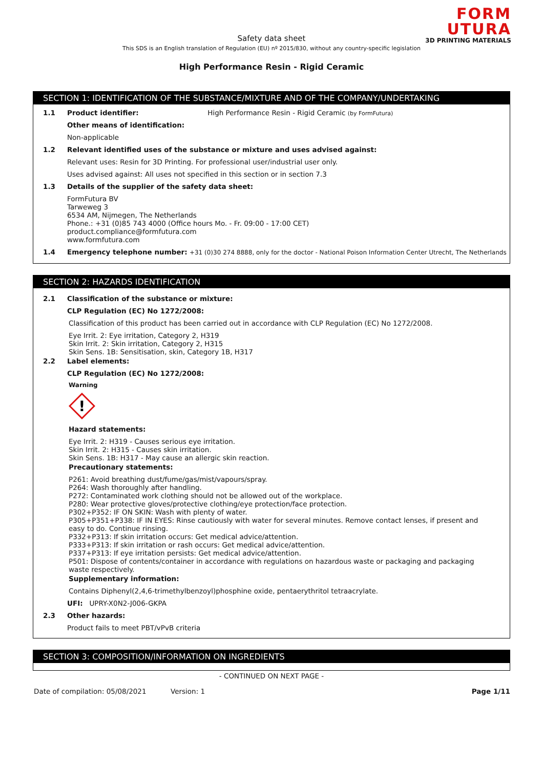FORM
UTURA
3D PRINTING MATERIALS
Safety data sheet
This SDS is an English translation of Regulation (EU) nº 2015/830, without any country-specific legislation
High Performance Resin - Rigid Ceramic
SECTION 1: IDENTIFICATION OF THE SUBSTANCE/MIXTURE AND OF THE COMPANY/UNDERTAKING
1.1 Product identifier: High Performance Resin - Rigid Ceramic (by FormFutura)
Other means of identification:
Non-applicable
1.2 Relevant identified uses of the substance or mixture and uses advised against:
Relevant uses: Resin for 3D Printing. For professional user/industrial user only.
Uses advised against: All uses not specified in this section or in section 7.3
1.3 Details of the supplier of the safety data sheet:
FormFutura BV
Tarweweg 3
6534 AM, Nijmegen, The Netherlands
Phone.: +31 (0)85 743 4000 (Office hours Mo. - Fr. 09:00 - 17:00 CET)
product.compliance@formfutura.com
www.formfutura.com
1.4 Emergency telephone number: +31 (0)30 274 8888, only for the doctor - National Poison Information Center Utrecht, The Netherlands
SECTION 2: HAZARDS IDENTIFICATION
2.1 Classification of the substance or mixture:
CLP Regulation (EC) No 1272/2008:
Classification of this product has been carried out in accordance with CLP Regulation (EC) No 1272/2008.
Eye Irrit. 2: Eye irritation, Category 2, H319
Skin Irrit. 2: Skin irritation, Category 2, H315
Skin Sens. 1B: Sensitisation, skin, Category 1B, H317
2.2 Label elements:
CLP Regulation (EC) No 1272/2008:
Warning
!
Hazard statements:
Eye Irrit. 2: H319 - Causes serious eye irritation.
Skin Irrit. 2: H315 - Causes skin irritation.
Skin Sens. 1B: H317 - May cause an allergic skin reaction.
Precautionary statements:
P261: Avoid breathing dust/fume/gas/mist/vapours/spray.
P264: Wash thoroughly after handling.
P272: Contaminated work clothing should not be allowed out of the workplace.
P280: Wear protective gloves/protective clothing/eye protection/face protection.
P302+P352: IF ON SKIN: Wash with plenty of water.
P305+P351+P338: IF IN EYES: Rinse cautiously with water for several minutes. Remove contact lenses, if present and easy to do. Continue rinsing.
P332+P313: If skin irritation occurs: Get medical advice/attention.
P333+P313: If skin irritation or rash occurs: Get medical advice/attention.
P337+P313: If eye irritation persists: Get medical advice/attention.
P501: Dispose of contents/container in accordance with regulations on hazardous waste or packaging and packaging waste respectively.
Supplementary information:
Contains Diphenyl(2,4,6-trimethylbenzoyl)phosphine oxide, pentaerythritol tetraacrylate.
UFI: UPRY-X0N2-J006-GKPA
2.3 Other hazards:
Product fails to meet PBT/vPvB criteria
SECTION 3: COMPOSITION/INFORMATION ON INGREDIENTS
- CONTINUED ON NEXT PAGE -
Date of compilation: 05/08/2021 Version: 1 Page 1/11